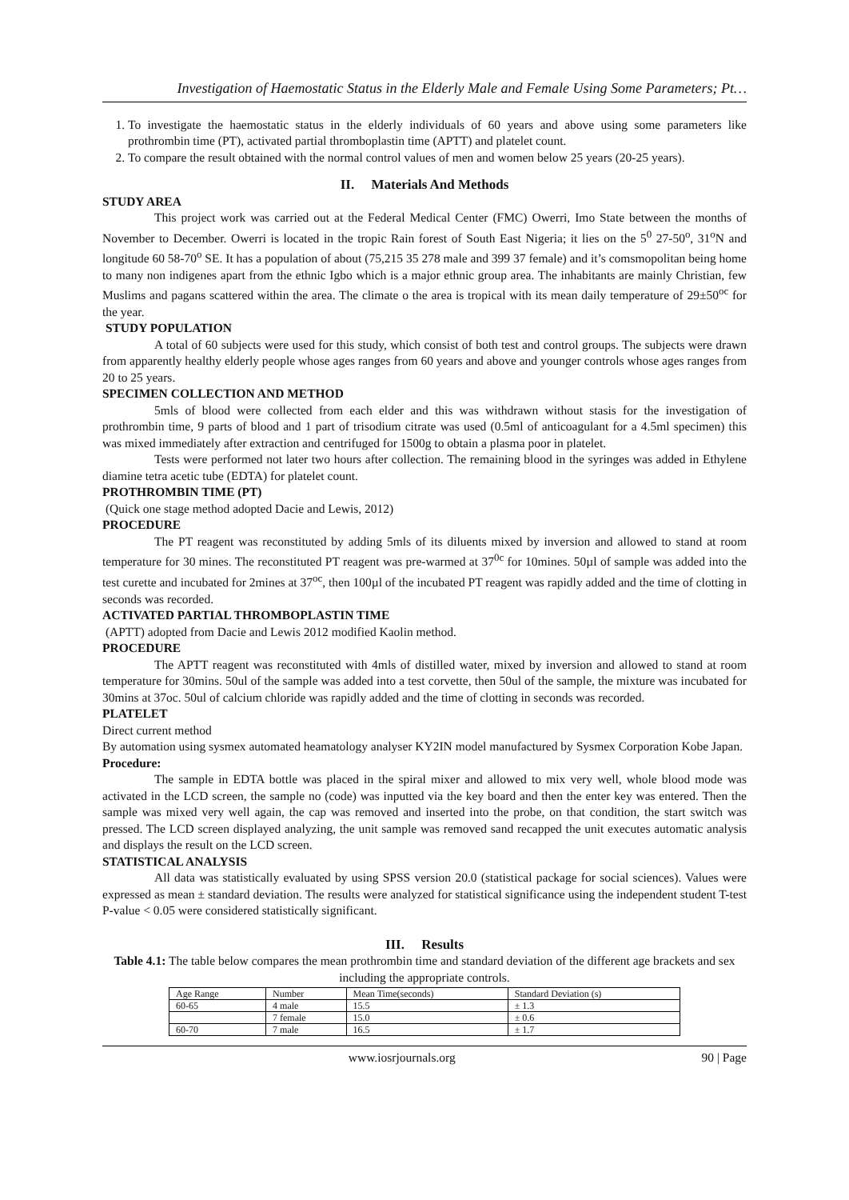Investigation of Haemostatic Status in the Elderly Male and Female Using Some Parameters; Pt…
1. To investigate the haemostatic status in the elderly individuals of 60 years and above using some parameters like prothrombin time (PT), activated partial thromboplastin time (APTT) and platelet count.
2. To compare the result obtained with the normal control values of men and women below 25 years (20-25 years).
II. Materials And Methods
STUDY AREA
This project work was carried out at the Federal Medical Center (FMC) Owerri, Imo State between the months of November to December. Owerri is located in the tropic Rain forest of South East Nigeria; it lies on the 5<sup>0</sup> 27-50<sup>o</sup>, 31<sup>o</sup>N and longitude 60 58-70<sup>o</sup> SE. It has a population of about (75,215 35 278 male and 399 37 female) and it’s comsmopolitan being home to many non indigenes apart from the ethnic Igbo which is a major ethnic group area. The inhabitants are mainly Christian, few Muslims and pagans scattered within the area. The climate o the area is tropical with its mean daily temperature of 29±50<sup>oc</sup> for the year.
STUDY POPULATION
A total of 60 subjects were used for this study, which consist of both test and control groups. The subjects were drawn from apparently healthy elderly people whose ages ranges from 60 years and above and younger controls whose ages ranges from 20 to 25 years.
SPECIMEN COLLECTION AND METHOD
5mls of blood were collected from each elder and this was withdrawn without stasis for the investigation of prothrombin time, 9 parts of blood and 1 part of trisodium citrate was used (0.5ml of anticoagulant for a 4.5ml specimen) this was mixed immediately after extraction and centrifuged for 1500g to obtain a plasma poor in platelet.
Tests were performed not later two hours after collection. The remaining blood in the syringes was added in Ethylene diamine tetra acetic tube (EDTA) for platelet count.
PROTHROMBIN TIME (PT)
(Quick one stage method adopted Dacie and Lewis, 2012)
PROCEDURE
The PT reagent was reconstituted by adding 5mls of its diluents mixed by inversion and allowed to stand at room temperature for 30 mines. The reconstituted PT reagent was pre-warmed at 37<sup>0c</sup> for 10mines. 50µl of sample was added into the test curette and incubated for 2mines at 37<sup>oc</sup>, then 100µl of the incubated PT reagent was rapidly added and the time of clotting in seconds was recorded.
ACTIVATED PARTIAL THROMBOPLASTIN TIME
(APTT) adopted from Dacie and Lewis 2012 modified Kaolin method.
PROCEDURE
The APTT reagent was reconstituted with 4mls of distilled water, mixed by inversion and allowed to stand at room temperature for 30mins. 50ul of the sample was added into a test corvette, then 50ul of the sample, the mixture was incubated for 30mins at 37oc. 50ul of calcium chloride was rapidly added and the time of clotting in seconds was recorded.
PLATELET
Direct current method
By automation using sysmex automated heamatology analyser KY2IN model manufactured by Sysmex Corporation Kobe Japan.
Procedure:
The sample in EDTA bottle was placed in the spiral mixer and allowed to mix very well, whole blood mode was activated in the LCD screen, the sample no (code) was inputted via the key board and then the enter key was entered. Then the sample was mixed very well again, the cap was removed and inserted into the probe, on that condition, the start switch was pressed. The LCD screen displayed analyzing, the unit sample was removed sand recapped the unit executes automatic analysis and displays the result on the LCD screen.
STATISTICAL ANALYSIS
All data was statistically evaluated by using SPSS version 20.0 (statistical package for social sciences). Values were expressed as mean ± standard deviation. The results were analyzed for statistical significance using the independent student T-test P-value < 0.05 were considered statistically significant.
III. Results
Table 4.1: The table below compares the mean prothrombin time and standard deviation of the different age brackets and sex including the appropriate controls.
| Age Range | Number | Mean Time(seconds) | Standard Deviation (s) |
| --- | --- | --- | --- |
| 60-65 | 4 male | 15.5 | ± 1.3 |
| | 7 female | 15.0 | ± 0.6 |
| 60-70 | 7 male | 16.5 | ± 1.7 |
www.iosrjournals.org 90 | Page